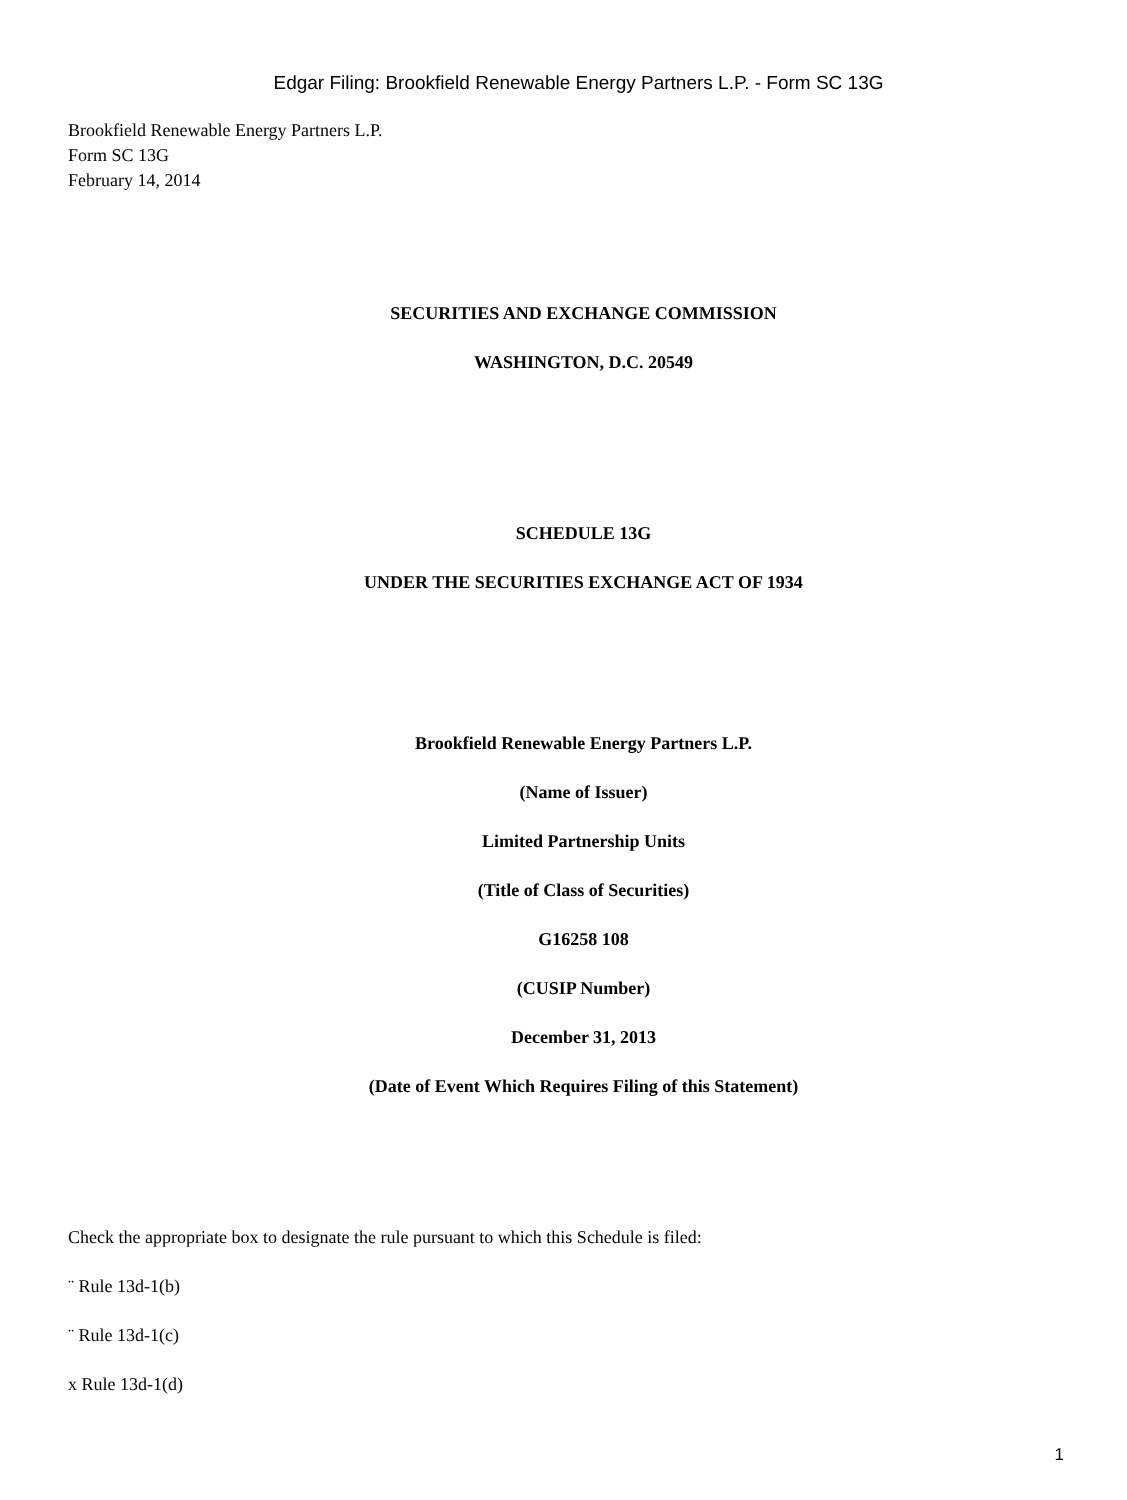Edgar Filing: Brookfield Renewable Energy Partners L.P. - Form SC 13G
Brookfield Renewable Energy Partners L.P.
Form SC 13G
February 14, 2014
SECURITIES AND EXCHANGE COMMISSION
WASHINGTON, D.C. 20549
SCHEDULE 13G
UNDER THE SECURITIES EXCHANGE ACT OF 1934
Brookfield Renewable Energy Partners L.P.
(Name of Issuer)
Limited Partnership Units
(Title of Class of Securities)
G16258 108
(CUSIP Number)
December 31, 2013
(Date of Event Which Requires Filing of this Statement)
Check the appropriate box to designate the rule pursuant to which this Schedule is filed:
¨ Rule 13d-1(b)
¨ Rule 13d-1(c)
x Rule 13d-1(d)
1